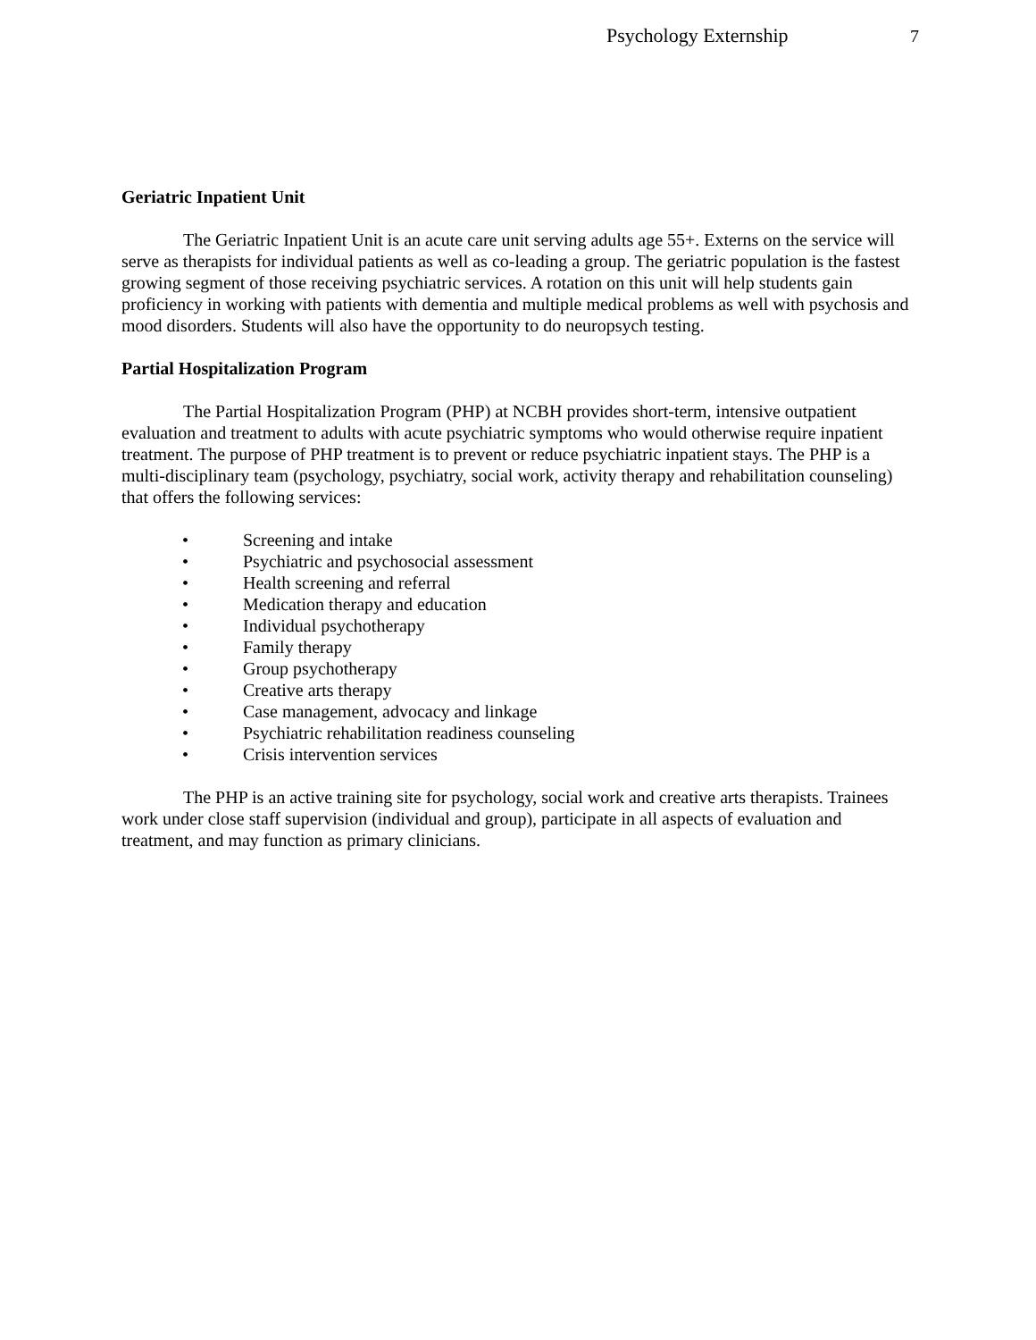Psychology Externship 7
Geriatric Inpatient Unit
The Geriatric Inpatient Unit is an acute care unit serving adults age 55+. Externs on the service will serve as therapists for individual patients as well as co-leading a group. The geriatric population is the fastest growing segment of those receiving psychiatric services. A rotation on this unit will help students gain proficiency in working with patients with dementia and multiple medical problems as well with psychosis and mood disorders. Students will also have the opportunity to do neuropsych testing.
Partial Hospitalization Program
The Partial Hospitalization Program (PHP) at NCBH provides short-term, intensive outpatient evaluation and treatment to adults with acute psychiatric symptoms who would otherwise require inpatient treatment. The purpose of PHP treatment is to prevent or reduce psychiatric inpatient stays. The PHP is a multi-disciplinary team (psychology, psychiatry, social work, activity therapy and rehabilitation counseling) that offers the following services:
• Screening and intake
• Psychiatric and psychosocial assessment
• Health screening and referral
• Medication therapy and education
• Individual psychotherapy
• Family therapy
• Group psychotherapy
• Creative arts therapy
• Case management, advocacy and linkage
• Psychiatric rehabilitation readiness counseling
• Crisis intervention services
The PHP is an active training site for psychology, social work and creative arts therapists. Trainees work under close staff supervision (individual and group), participate in all aspects of evaluation and treatment, and may function as primary clinicians.